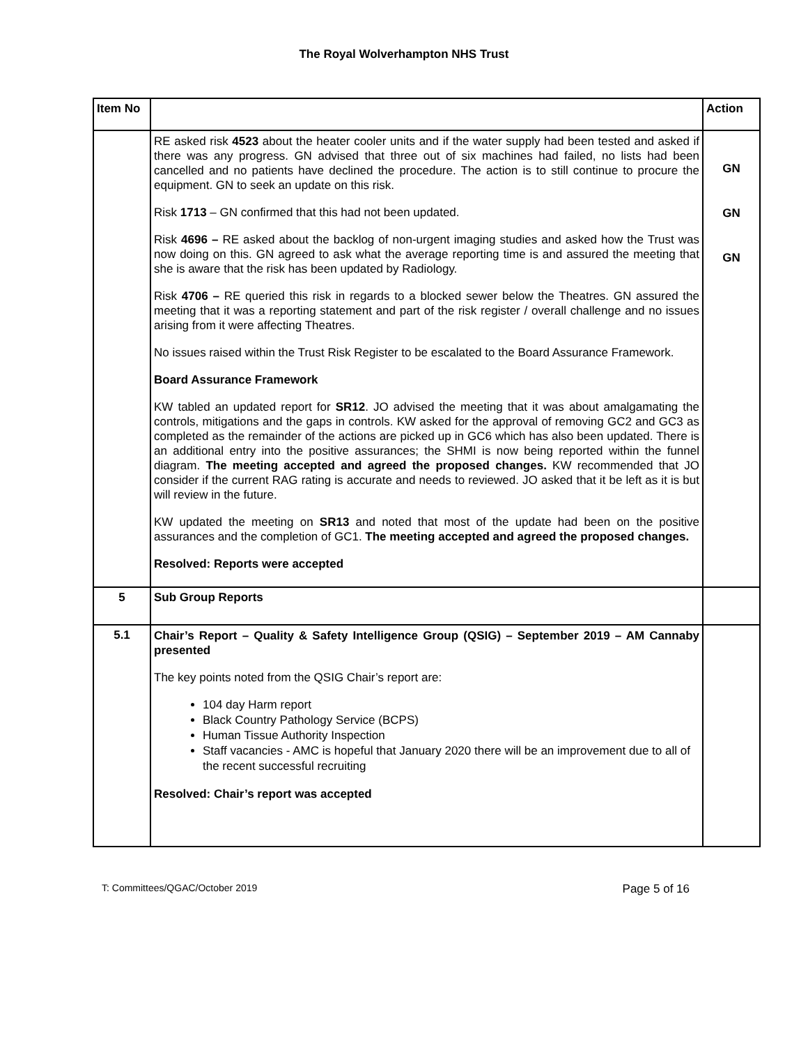The Royal Wolverhampton NHS Trust
| Item No | | Action |
| --- | --- | --- |
| | RE asked risk 4523 about the heater cooler units and if the water supply had been tested and asked if there was any progress. GN advised that three out of six machines had failed, no lists had been cancelled and no patients have declined the procedure. The action is to still continue to procure the equipment. GN to seek an update on this risk. Risk 1713 – GN confirmed that this had not been updated. Risk 4696 – RE asked about the backlog of non-urgent imaging studies and asked how the Trust was now doing on this. GN agreed to ask what the average reporting time is and assured the meeting that she is aware that the risk has been updated by Radiology. Risk 4706 – RE queried this risk in regards to a blocked sewer below the Theatres. GN assured the meeting that it was a reporting statement and part of the risk register / overall challenge and no issues arising from it were affecting Theatres. No issues raised within the Trust Risk Register to be escalated to the Board Assurance Framework. Board Assurance Framework KW tabled an updated report for SR12 . JO advised the meeting that it was about amalgamating the controls, mitigations and the gaps in controls. KW asked for the approval of removing GC2 and GC3 as completed as the remainder of the actions are picked up in GC6 which has also been updated. There is an additional entry into the positive assurances; the SHMI is now being reported within the funnel diagram. The meeting accepted and agreed the proposed changes. KW recommended that JO consider if the current RAG rating is accurate and needs to reviewed. JO asked that it be left as it is but will review in the future. KW updated the meeting on SR13 and noted that most of the update had been on the positive assurances and the completion of GC1. The meeting accepted and agreed the proposed changes. Resolved: Reports were accepted | GN GN GN |
| 5 | Sub Group Reports | |
| 5.1 | Chair’s Report – Quality & Safety Intelligence Group (QSIG) – September 2019 – AM Cannaby presented The key points noted from the QSIG Chair’s report are: 104 day Harm report Black Country Pathology Service (BCPS) Human Tissue Authority Inspection Staff vacancies - AMC is hopeful that January 2020 there will be an improvement due to all of the recent successful recruiting Resolved: Chair’s report was accepted | |
T: Committees/QGAC/October 2019 Page 5 of 16